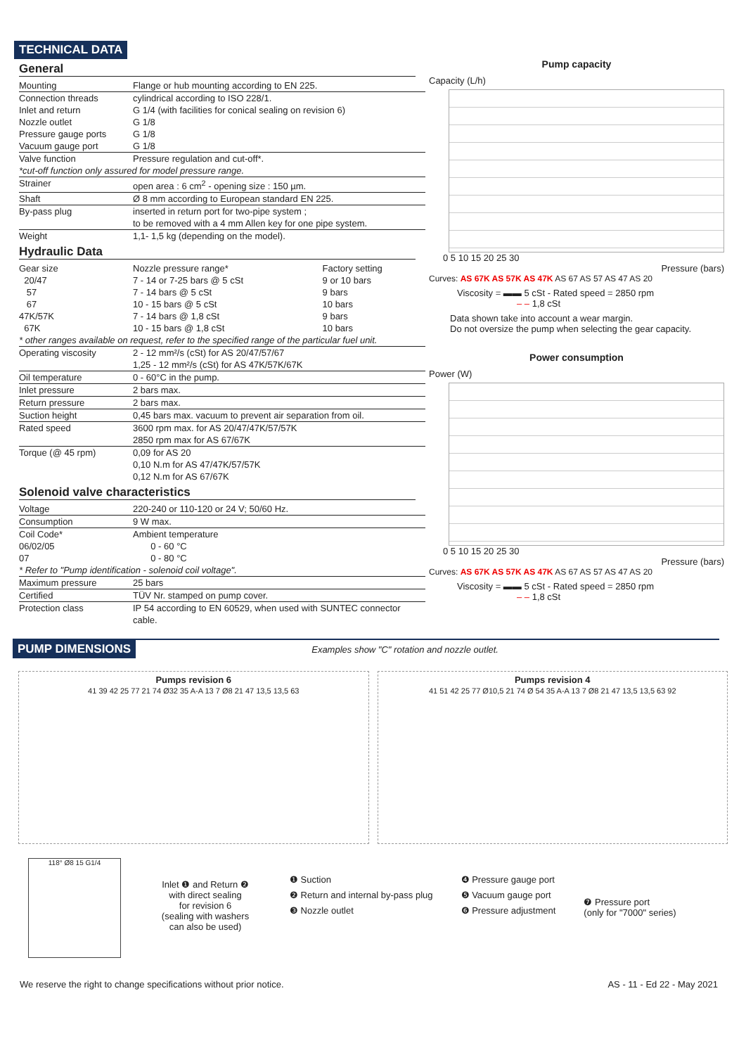TECHNICAL DATA
General
| Mounting | Flange or hub mounting according to EN 225. |
| Connection threads | cylindrical according to ISO 228/1. |
| Inlet and return | G 1/4 (with facilities for conical sealing on revision 6) |
| Nozzle outlet | G 1/8 |
| Pressure gauge ports | G 1/8 |
| Vacuum gauge port | G 1/8 |
| Valve function | Pressure regulation and cut-off*. |
| *cut-off function only assured for model pressure range. | |
| Strainer | open area : 6 cm<sup>2</sup> - opening size : 150 µm. |
| Shaft | Ø 8 mm according to European standard EN 225. |
| By-pass plug | inserted in return port for two-pipe system ; to be removed with a 4 mm Allen key for one pipe system. |
| Weight | 1,1- 1,5 kg (depending on the model). |
Hydraulic Data
| Gear size | Nozzle pressure range* | Factory setting |
| 20/47 | 7 - 14 or 7-25 bars @ 5 cSt | 9 or 10 bars |
| 57 | 7 - 14 bars @ 5 cSt | 9 bars |
| 67 | 10 - 15 bars @ 5 cSt | 10 bars |
| 47K/57K | 7 - 14 bars @ 1,8 cSt | 9 bars |
| 67K | 10 - 15 bars @ 1,8 cSt | 10 bars |
| * other ranges available on request, refer to the specified range of the particular fuel unit. | | |
| Operating viscosity | 2 - 12 mm²/s (cSt) for AS 20/47/57/67 1,25 - 12 mm²/s (cSt) for AS 47K/57K/67K | |
| Oil temperature | 0 - 60°C in the pump. | |
| Inlet pressure | 2 bars max. | |
| Return pressure | 2 bars max. | |
| Suction height | 0,45 bars max. vacuum to prevent air separation from oil. | |
| Rated speed | 3600 rpm max. for AS 20/47/47K/57/57K 2850 rpm max for AS 67/67K | |
| Torque (@ 45 rpm) | 0,09 for AS 20 0,10 N.m for AS 47/47K/57/57K 0,12 N.m for AS 67/67K | |
Solenoid valve characteristics
| Voltage | 220-240 or 110-120 or 24 V; 50/60 Hz. |
| Consumption | 9 W max. |
| Coil Code* | Ambient temperature |
| 06/02/05 | 0 - 60 °C |
| 07 | 0 - 80 °C |
| * Refer to "Pump identification - solenoid coil voltage". | |
| Maximum pressure | 25 bars |
| Certified | TÜV Nr. stamped on pump cover. |
| Protection class | IP 54 according to EN 60529, when used with SUNTEC connector cable. |
Pump capacity
Capacity (L/h)
0 5 10 15 20 25 30
Pressure (bars)
Curves: AS 67K AS 57K AS 47K AS 67 AS 57 AS 47 AS 20
Viscosity = ▬▬ 5 cSt - Rated speed = 2850 rpm
‒ ‒ 1,8 cSt
Data shown take into account a wear margin.
Do not oversize the pump when selecting the gear capacity.
Power consumption
Power (W)
0 5 10 15 20 25 30
Pressure (bars)
Curves: AS 67K AS 57K AS 47K AS 67 AS 57 AS 47 AS 20
Viscosity = ▬▬ 5 cSt - Rated speed = 2850 rpm
‒ ‒ 1,8 cSt
PUMP DIMENSIONS
Examples show "C" rotation and nozzle outlet.
Pumps revision 6
41 39 42 25 77 21 74 Ø32 35 A-A 13 7 Ø8 21 47 13,5 13,5 63
Pumps revision 4
41 51 42 25 77 Ø10,5 21 74 Ø 54 35 A-A 13 7 Ø8 21 47 13,5 13,5 63 92
118° Ø8 15 G1/4
Inlet ❶ and Return ❷
with direct sealing
for revision 6
(sealing with washers
can also be used)
❶ Suction
❷ Return and internal by-pass plug
❸ Nozzle outlet
❹ Pressure gauge port
❺ Vacuum gauge port
❻ Pressure adjustment
❼ Pressure port
(only for "7000" series)
We reserve the right to change specifications without prior notice. AS - 11 - Ed 22 - May 2021